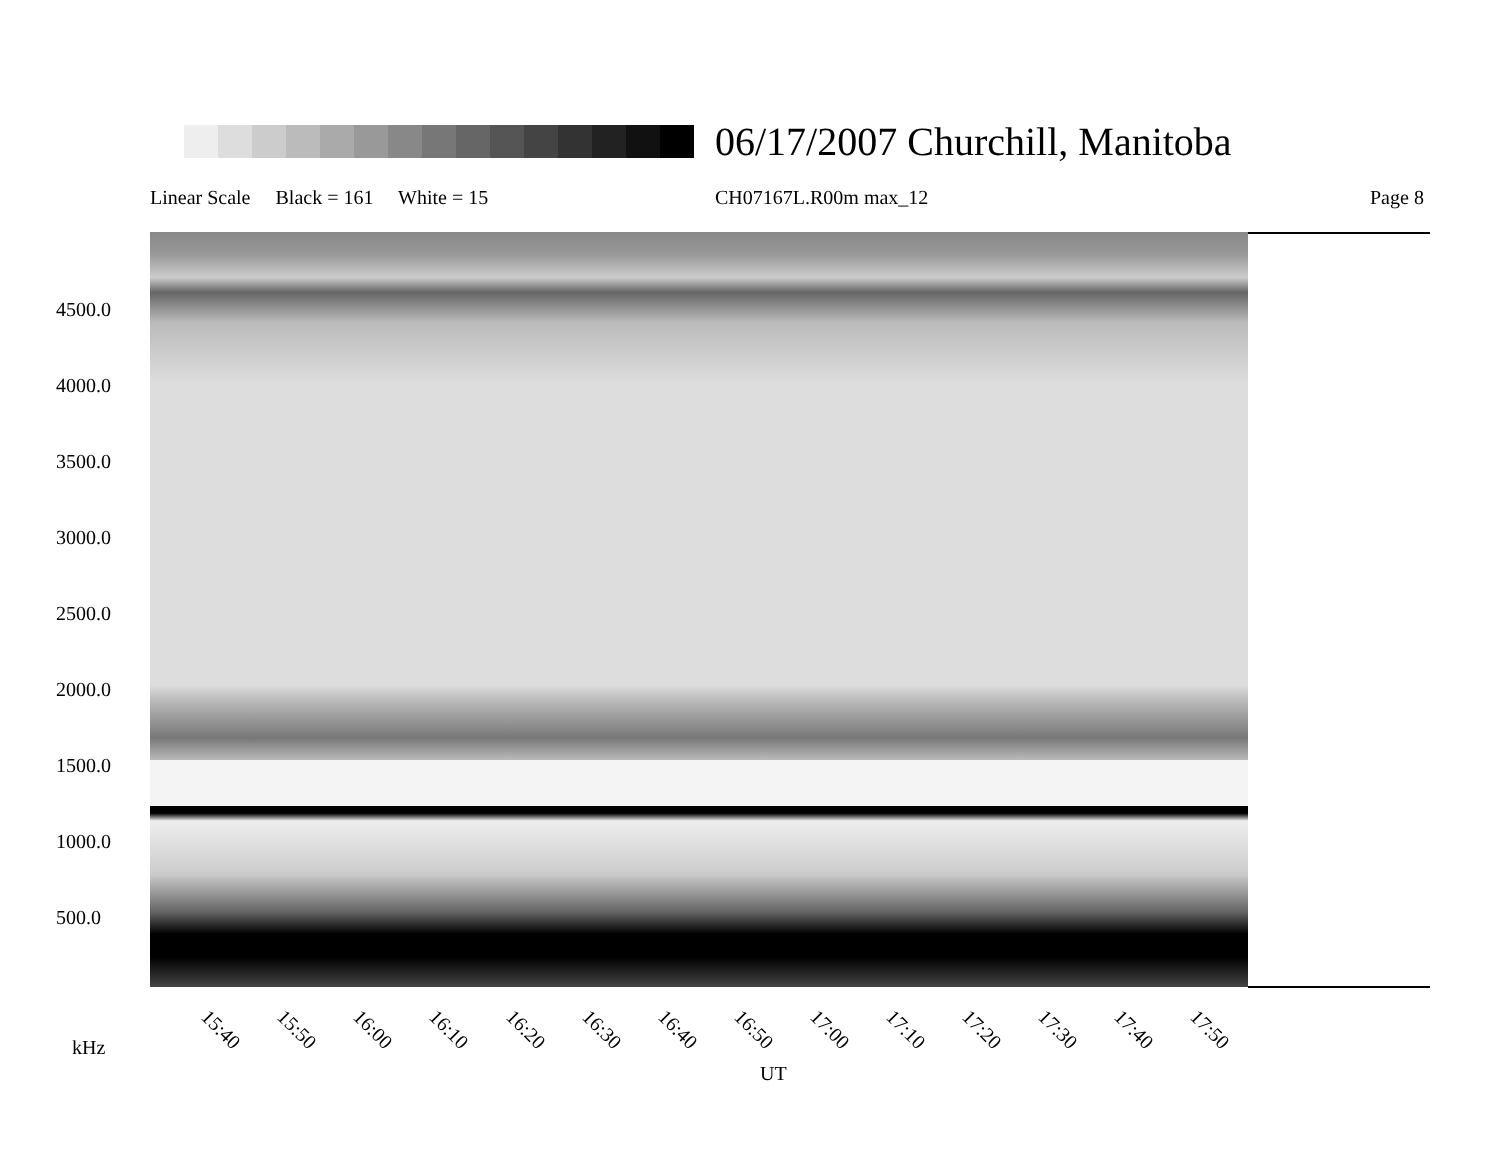06/17/2007 Churchill, Manitoba
Linear Scale Black = 161 White = 15
CH07167L.R00m max_12 Page 8
4500.0
4000.0
3500.0
3000.0
2500.0
2000.0
1500.0
1000.0
500.0
15:40 15:50 16:00 16:10 16:20 16:30 16:40 16:50 17:00 17:10 17:20 17:30 17:40 17:50
kHz
UT